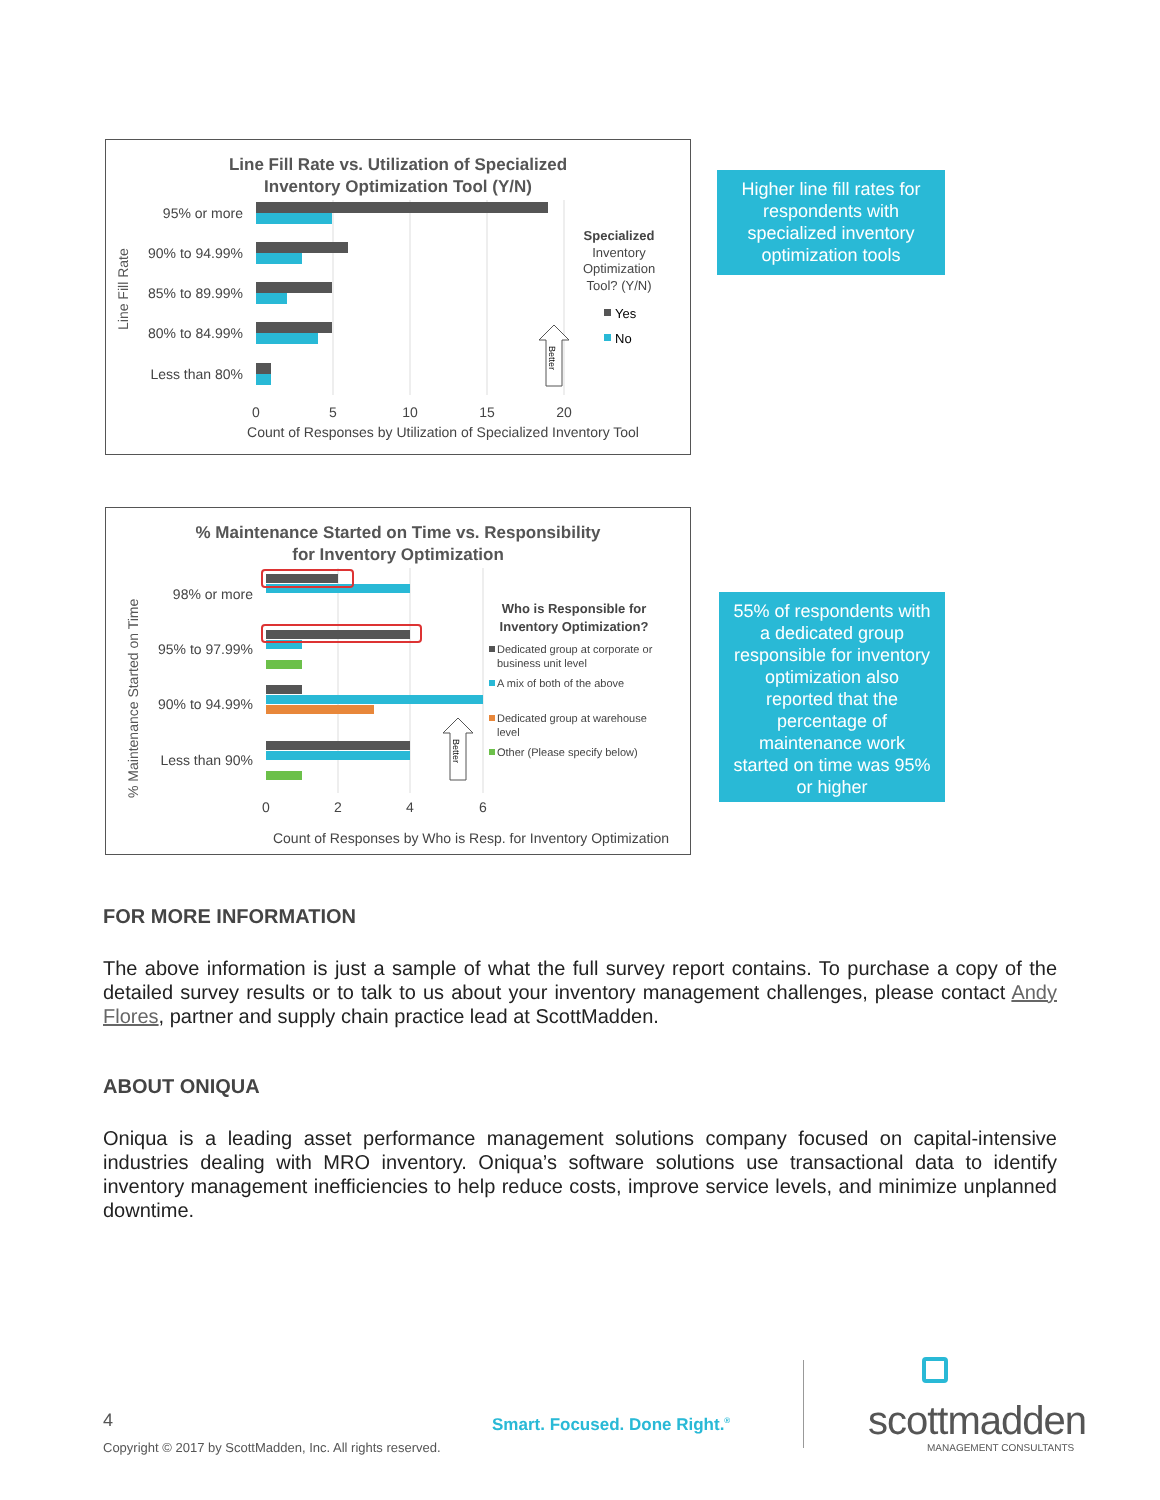Line Fill Rate vs. Utilization of Specialized
Inventory Optimization Tool (Y/N)
Line Fill Rate
95% or more
90% to 94.99%
85% to 89.99%
80% to 84.99%
Less than 80%
0
5
10
15
20
Count of Responses by Utilization of Specialized Inventory Tool
Specialized
Inventory
Optimization
Tool? (Y/N)
Yes
No
Better
Higher line fill rates for respondents with specialized inventory optimization tools
% Maintenance Started on Time vs. Responsibility
for Inventory Optimization
% Maintenance Started on Time
98% or more
95% to 97.99%
90% to 94.99%
Less than 90%
0
2
4
6
Count of Responses by Who is Resp. for Inventory Optimization
Who is Responsible for
Inventory Optimization?
Dedicated group at corporate or
business unit level
A mix of both of the above
Dedicated group at warehouse
level
Other (Please specify below)
Better
55% of respondents with a dedicated group responsible for inventory optimization also reported that the percentage of maintenance work started on time was 95% or higher
FOR MORE INFORMATION
The above information is just a sample of what the full survey report contains. To purchase a copy of the detailed survey results or to talk to us about your inventory management challenges, please contact Andy Flores, partner and supply chain practice lead at ScottMadden.
ABOUT ONIQUA
Oniqua is a leading asset performance management solutions company focused on capital-intensive industries dealing with MRO inventory. Oniqua’s software solutions use transactional data to identify inventory management inefficiencies to help reduce costs, improve service levels, and minimize unplanned downtime.
4
Copyright © 2017 by ScottMadden, Inc. All rights reserved.
Smart. Focused. Done Right.<sup>®</sup> scottmadden
MANAGEMENT CONSULTANTS